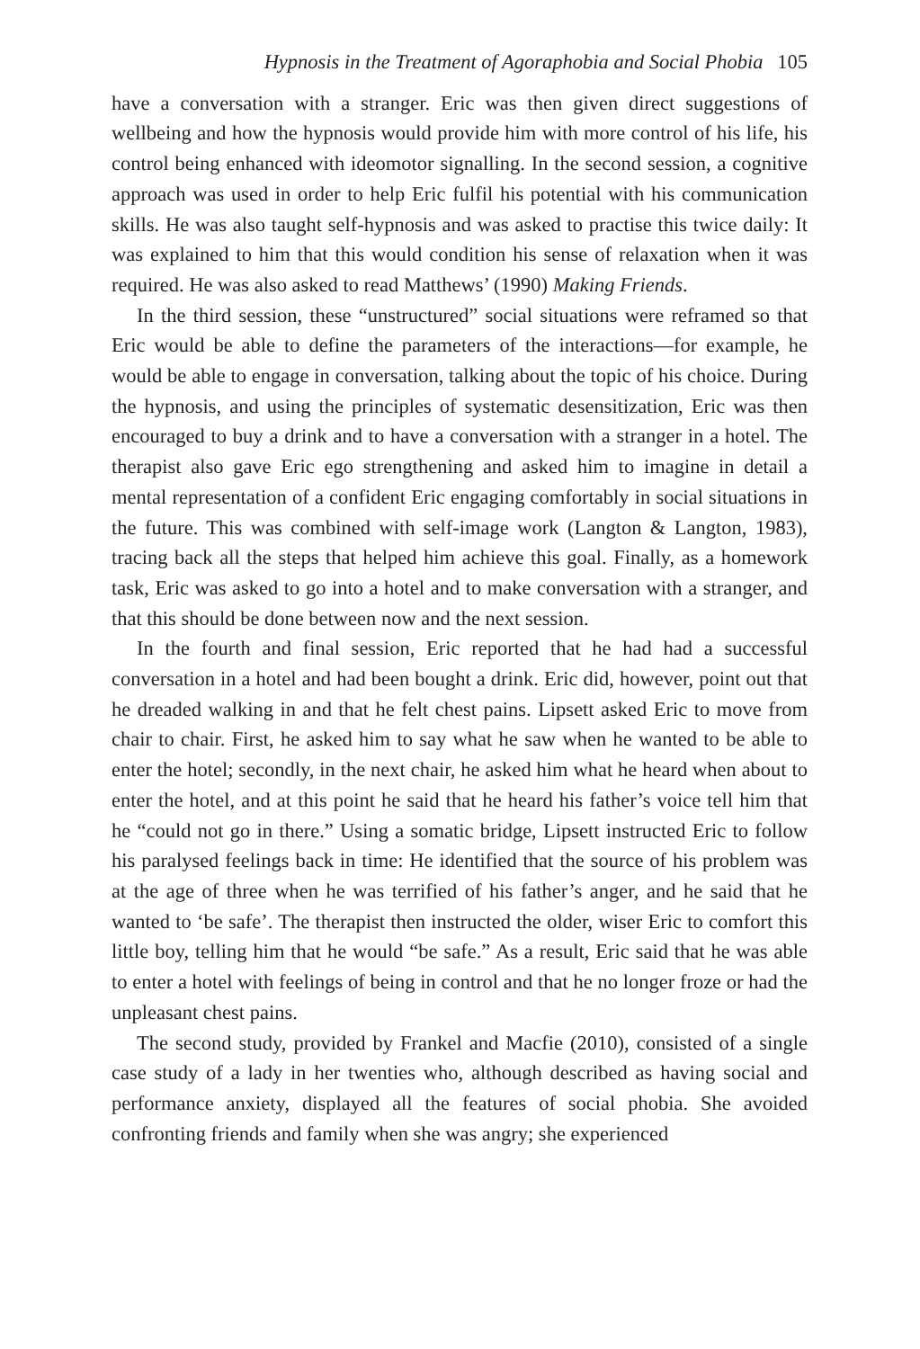Hypnosis in the Treatment of Agoraphobia and Social Phobia 105
have a conversation with a stranger. Eric was then given direct suggestions of wellbeing and how the hypnosis would provide him with more control of his life, his control being enhanced with ideomotor signalling. In the second session, a cognitive approach was used in order to help Eric fulfil his potential with his communication skills. He was also taught self-hypnosis and was asked to practise this twice daily: It was explained to him that this would condition his sense of relaxation when it was required. He was also asked to read Matthews’ (1990) Making Friends.
In the third session, these “unstructured” social situations were reframed so that Eric would be able to define the parameters of the interactions—for example, he would be able to engage in conversation, talking about the topic of his choice. During the hypnosis, and using the principles of systematic desensitization, Eric was then encouraged to buy a drink and to have a conversation with a stranger in a hotel. The therapist also gave Eric ego strengthening and asked him to imagine in detail a mental representation of a confident Eric engaging comfortably in social situations in the future. This was combined with self-image work (Langton & Langton, 1983), tracing back all the steps that helped him achieve this goal. Finally, as a homework task, Eric was asked to go into a hotel and to make conversation with a stranger, and that this should be done between now and the next session.
In the fourth and final session, Eric reported that he had had a successful conversation in a hotel and had been bought a drink. Eric did, however, point out that he dreaded walking in and that he felt chest pains. Lipsett asked Eric to move from chair to chair. First, he asked him to say what he saw when he wanted to be able to enter the hotel; secondly, in the next chair, he asked him what he heard when about to enter the hotel, and at this point he said that he heard his father’s voice tell him that he “could not go in there.” Using a somatic bridge, Lipsett instructed Eric to follow his paralysed feelings back in time: He identified that the source of his problem was at the age of three when he was terrified of his father’s anger, and he said that he wanted to ‘be safe’. The therapist then instructed the older, wiser Eric to comfort this little boy, telling him that he would “be safe.” As a result, Eric said that he was able to enter a hotel with feelings of being in control and that he no longer froze or had the unpleasant chest pains.
The second study, provided by Frankel and Macfie (2010), consisted of a single case study of a lady in her twenties who, although described as having social and performance anxiety, displayed all the features of social phobia. She avoided confronting friends and family when she was angry; she experienced